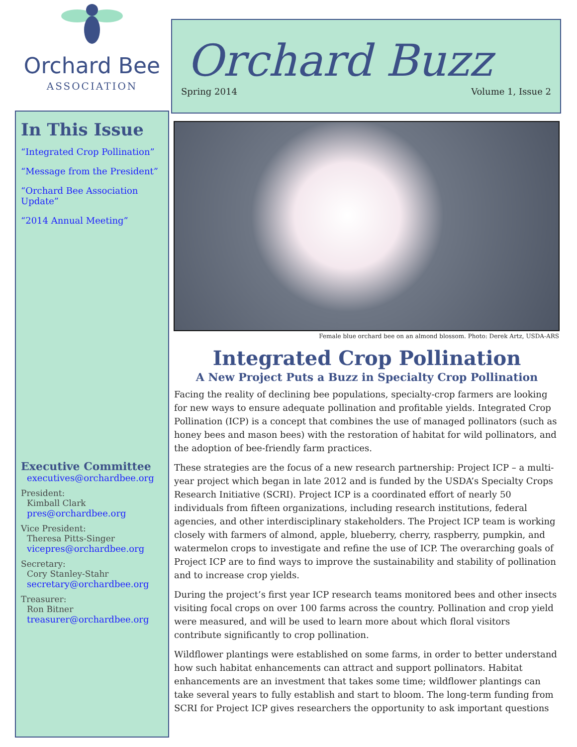Orchard Bee
ASSOCIATION
In This Issue
“Integrated Crop Pollination”
“Message from the President”
“Orchard Bee Association Update”
“2014 Annual Meeting”
Executive Committee
executives@orchardbee.org
President:
Kimball Clark
pres@orchardbee.org
Vice President:
Theresa Pitts-Singer
vicepres@orchardbee.org
Secretary:
Cory Stanley-Stahr
secretary@orchardbee.org
Treasurer:
Ron Bitner
treasurer@orchardbee.org
Orchard Buzz
Spring 2014 Volume 1, Issue 2
Female blue orchard bee on an almond blossom. Photo: Derek Artz, USDA-ARS
Integrated Crop Pollination
A New Project Puts a Buzz in Specialty Crop Pollination
Facing the reality of declining bee populations, specialty-crop farmers are looking for new ways to ensure adequate pollination and profitable yields. Integrated Crop Pollination (ICP) is a concept that combines the use of managed pollinators (such as honey bees and mason bees) with the restoration of habitat for wild pollinators, and the adoption of bee-friendly farm practices.
These strategies are the focus of a new research partnership: Project ICP – a multi-year project which began in late 2012 and is funded by the USDA’s Specialty Crops Research Initiative (SCRI). Project ICP is a coordinated effort of nearly 50 individuals from fifteen organizations, including research institutions, federal agencies, and other interdisciplinary stakeholders. The Project ICP team is working closely with farmers of almond, apple, blueberry, cherry, raspberry, pumpkin, and watermelon crops to investigate and refine the use of ICP. The overarching goals of Project ICP are to find ways to improve the sustainability and stability of pollination and to increase crop yields.
During the project’s first year ICP research teams monitored bees and other insects visiting focal crops on over 100 farms across the country. Pollination and crop yield were measured, and will be used to learn more about which floral visitors contribute significantly to crop pollination.
Wildflower plantings were established on some farms, in order to better understand how such habitat enhancements can attract and support pollinators. Habitat enhancements are an investment that takes some time; wildflower plantings can take several years to fully establish and start to bloom. The long-term funding from SCRI for Project ICP gives researchers the opportunity to ask important questions